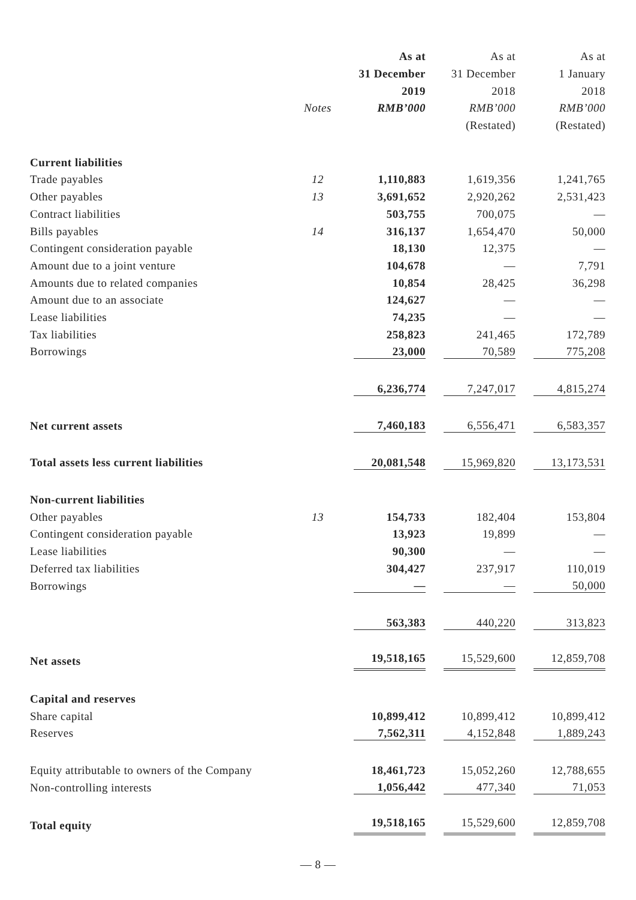| | | As at | As at | As at |
| --- | --- | --- | --- | --- |
| | | 31 December | 31 December | 1 January |
| | | 2019 | 2018 | 2018 |
| | Notes | RMB’000 | RMB’000 | RMB’000 |
| | | | (Restated) | (Restated) |
| Current liabilities | | | | |
| Trade payables | 12 | 1,110,883 | 1,619,356 | 1,241,765 |
| Other payables | 13 | 3,691,652 | 2,920,262 | 2,531,423 |
| Contract liabilities | | 503,755 | 700,075 | — |
| Bills payables | 14 | 316,137 | 1,654,470 | 50,000 |
| Contingent consideration payable | | 18,130 | 12,375 | — |
| Amount due to a joint venture | | 104,678 | — | 7,791 |
| Amounts due to related companies | | 10,854 | 28,425 | 36,298 |
| Amount due to an associate | | 124,627 | — | — |
| Lease liabilities | | 74,235 | — | — |
| Tax liabilities | | 258,823 | 241,465 | 172,789 |
| Borrowings | | 23,000 | 70,589 | 775,208 |
| | | 6,236,774 | 7,247,017 | 4,815,274 |
| Net current assets | | 7,460,183 | 6,556,471 | 6,583,357 |
| Total assets less current liabilities | | 20,081,548 | 15,969,820 | 13,173,531 |
| Non-current liabilities | | | | |
| Other payables | 13 | 154,733 | 182,404 | 153,804 |
| Contingent consideration payable | | 13,923 | 19,899 | — |
| Lease liabilities | | 90,300 | — | — |
| Deferred tax liabilities | | 304,427 | 237,917 | 110,019 |
| Borrowings | | — | — | 50,000 |
| | | 563,383 | 440,220 | 313,823 |
| Net assets | | 19,518,165 | 15,529,600 | 12,859,708 |
| Capital and reserves | | | | |
| Share capital | | 10,899,412 | 10,899,412 | 10,899,412 |
| Reserves | | 7,562,311 | 4,152,848 | 1,889,243 |
| Equity attributable to owners of the Company | | 18,461,723 | 15,052,260 | 12,788,655 |
| Non-controlling interests | | 1,056,442 | 477,340 | 71,053 |
| Total equity | | 19,518,165 | 15,529,600 | 12,859,708 |
— 8 —